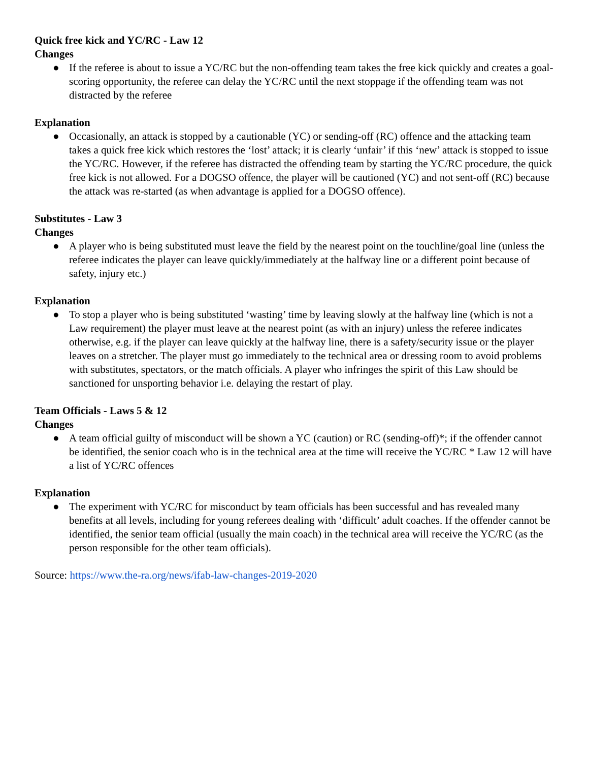Quick free kick and YC/RC - Law 12
Changes
● If the referee is about to issue a YC/RC but the non-offending team takes the free kick quickly and creates a goal-scoring opportunity, the referee can delay the YC/RC until the next stoppage if the offending team was not distracted by the referee
Explanation
● Occasionally, an attack is stopped by a cautionable (YC) or sending-off (RC) offence and the attacking team takes a quick free kick which restores the ‘lost’ attack; it is clearly ‘unfair’ if this ‘new’ attack is stopped to issue the YC/RC. However, if the referee has distracted the offending team by starting the YC/RC procedure, the quick free kick is not allowed. For a DOGSO offence, the player will be cautioned (YC) and not sent-off (RC) because the attack was re-started (as when advantage is applied for a DOGSO offence).
Substitutes - Law 3
Changes
● A player who is being substituted must leave the field by the nearest point on the touchline/goal line (unless the referee indicates the player can leave quickly/immediately at the halfway line or a different point because of safety, injury etc.)
Explanation
● To stop a player who is being substituted ‘wasting’ time by leaving slowly at the halfway line (which is not a Law requirement) the player must leave at the nearest point (as with an injury) unless the referee indicates otherwise, e.g. if the player can leave quickly at the halfway line, there is a safety/security issue or the player leaves on a stretcher. The player must go immediately to the technical area or dressing room to avoid problems with substitutes, spectators, or the match officials. A player who infringes the spirit of this Law should be sanctioned for unsporting behavior i.e. delaying the restart of play.
Team Officials - Laws 5 & 12
Changes
● A team official guilty of misconduct will be shown a YC (caution) or RC (sending-off)*; if the offender cannot be identified, the senior coach who is in the technical area at the time will receive the YC/RC * Law 12 will have a list of YC/RC offences
Explanation
● The experiment with YC/RC for misconduct by team officials has been successful and has revealed many benefits at all levels, including for young referees dealing with ‘difficult’ adult coaches. If the offender cannot be identified, the senior team official (usually the main coach) in the technical area will receive the YC/RC (as the person responsible for the other team officials).
Source: https://www.the-ra.org/news/ifab-law-changes-2019-2020